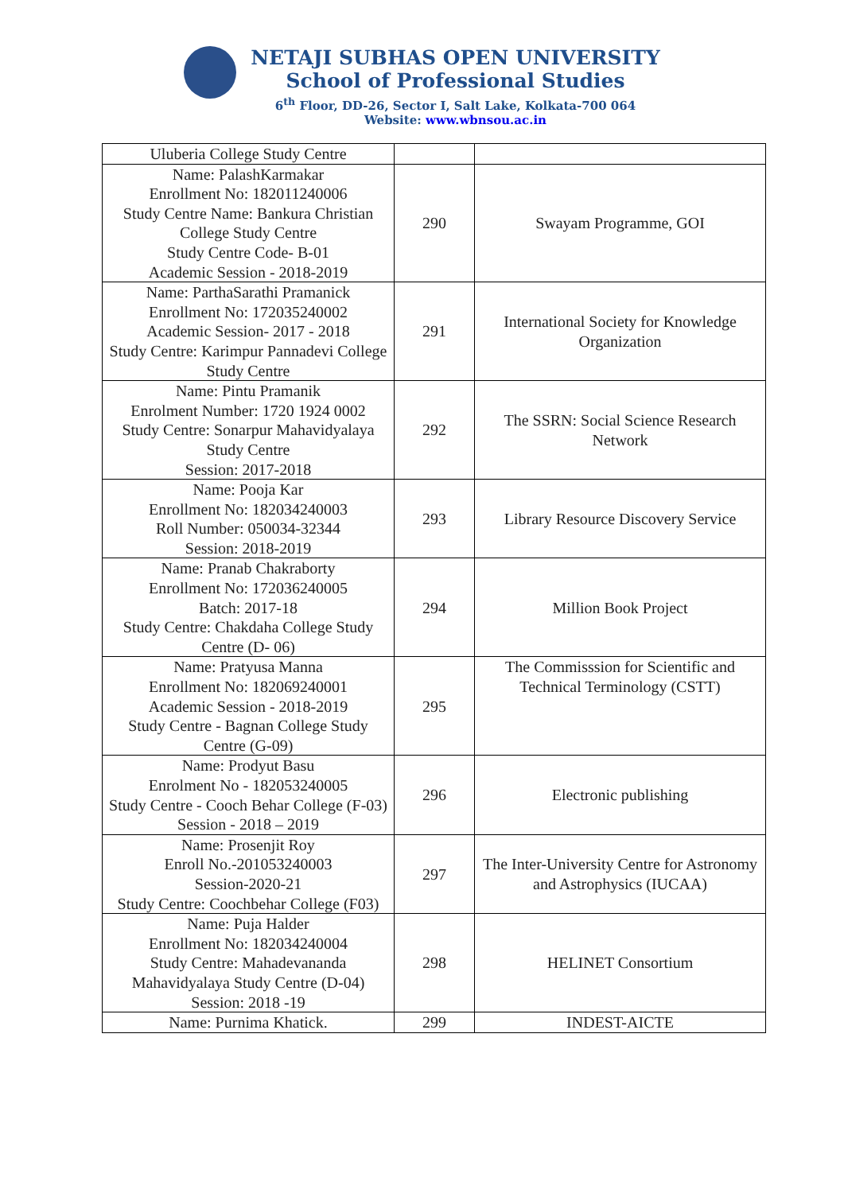NETAJI SUBHAS OPEN UNIVERSITY
School of Professional Studies
6<sup>th</sup> Floor, DD-26, Sector I, Salt Lake, Kolkata-700 064
Website: www.wbnsou.ac.in
| Uluberia College Study Centre | | |
| Name: PalashKarmakar Enrollment No: 182011240006 Study Centre Name: Bankura Christian College Study Centre Study Centre Code- B-01 Academic Session - 2018-2019 | 290 | Swayam Programme, GOI |
| Name: ParthaSarathi Pramanick Enrollment No: 172035240002 Academic Session- 2017 - 2018 Study Centre: Karimpur Pannadevi College Study Centre | 291 | International Society for Knowledge Organization |
| Name: Pintu Pramanik Enrolment Number: 1720 1924 0002 Study Centre: Sonarpur Mahavidyalaya Study Centre Session: 2017-2018 | 292 | The SSRN: Social Science Research Network |
| Name: Pooja Kar Enrollment No: 182034240003 Roll Number: 050034-32344 Session: 2018-2019 | 293 | Library Resource Discovery Service |
| Name: Pranab Chakraborty Enrollment No: 172036240005 Batch: 2017-18 Study Centre: Chakdaha College Study Centre (D- 06) | 294 | Million Book Project |
| Name: Pratyusa Manna Enrollment No: 182069240001 Academic Session - 2018-2019 Study Centre - Bagnan College Study Centre (G-09) | 295 | The Commisssion for Scientific and Technical Terminology (CSTT) |
| Name: Prodyut Basu Enrolment No - 182053240005 Study Centre - Cooch Behar College (F-03) Session - 2018 – 2019 | 296 | Electronic publishing |
| Name: Prosenjit Roy Enroll No.-201053240003 Session-2020-21 Study Centre: Coochbehar College (F03) | 297 | The Inter-University Centre for Astronomy and Astrophysics (IUCAA) |
| Name: Puja Halder Enrollment No: 182034240004 Study Centre: Mahadevananda Mahavidyalaya Study Centre (D-04) Session: 2018 -19 | 298 | HELINET Consortium |
| Name: Purnima Khatick. | 299 | INDEST-AICTE |